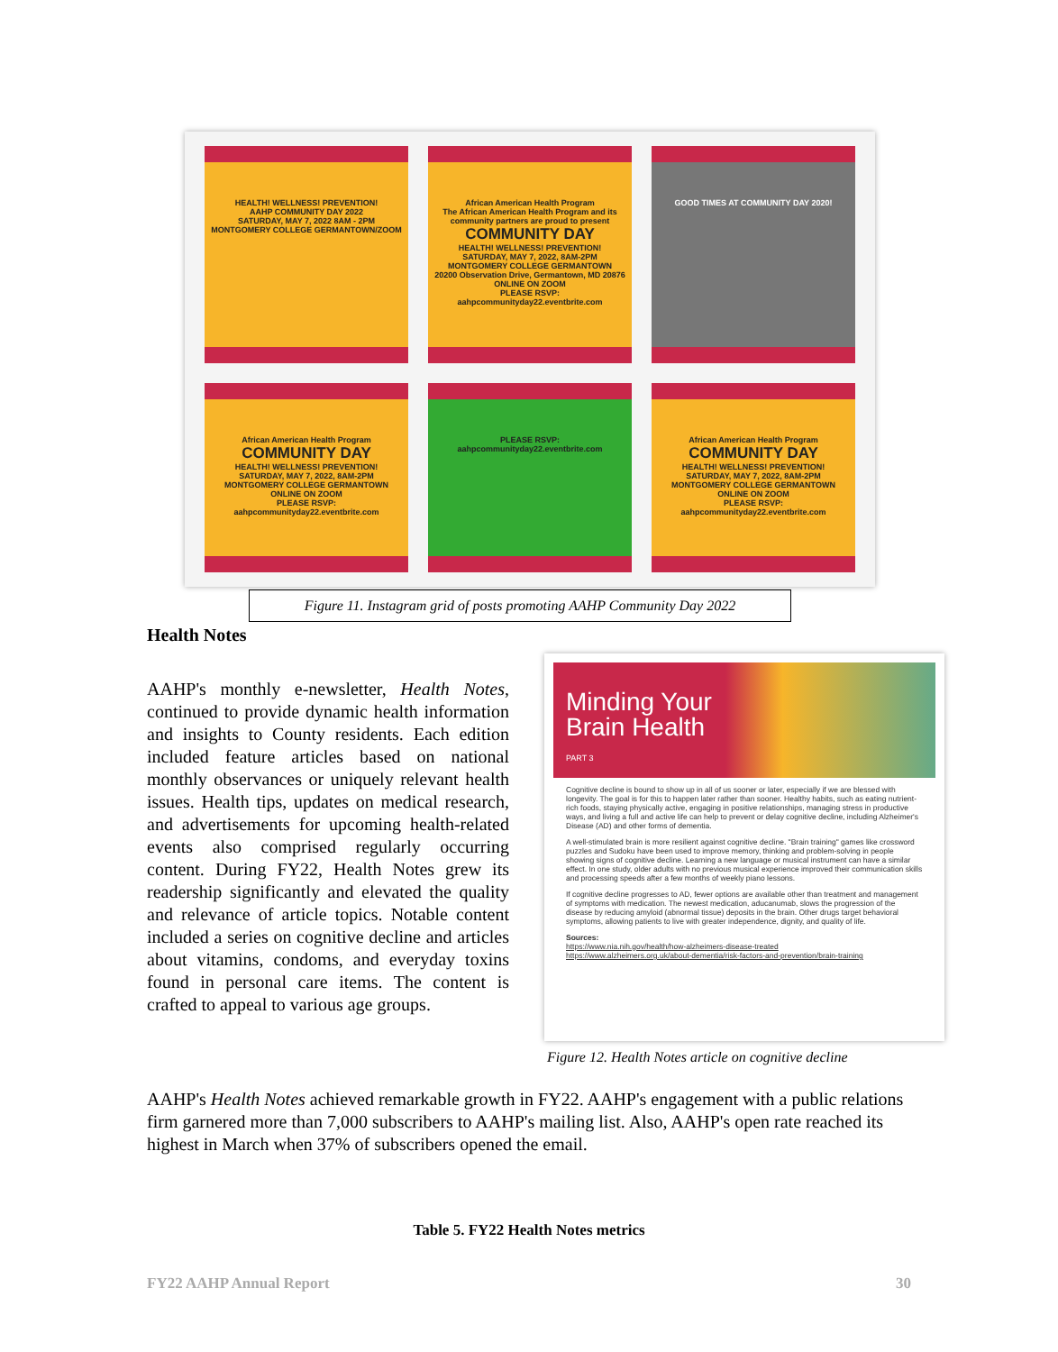HEALTH! WELLNESS! PREVENTION!
AAHP COMMUNITY DAY 2022
SATURDAY, MAY 7, 2022 8AM - 2PM
MONTGOMERY COLLEGE GERMANTOWN/ZOOM
African American Health Program
The African American Health Program and its community partners are proud to present
COMMUNITY DAY
HEALTH! WELLNESS! PREVENTION!
SATURDAY, MAY 7, 2022, 8AM-2PM
MONTGOMERY COLLEGE GERMANTOWN
20200 Observation Drive, Germantown, MD 20876
ONLINE ON ZOOM
PLEASE RSVP: aahpcommunityday22.eventbrite.com
GOOD TIMES AT COMMUNITY DAY 2020!
African American Health Program
COMMUNITY DAY
HEALTH! WELLNESS! PREVENTION!
SATURDAY, MAY 7, 2022, 8AM-2PM
MONTGOMERY COLLEGE GERMANTOWN
ONLINE ON ZOOM
PLEASE RSVP: aahpcommunityday22.eventbrite.com
PLEASE RSVP: aahpcommunityday22.eventbrite.com
African American Health Program
COMMUNITY DAY
HEALTH! WELLNESS! PREVENTION!
SATURDAY, MAY 7, 2022, 8AM-2PM
MONTGOMERY COLLEGE GERMANTOWN
ONLINE ON ZOOM
PLEASE RSVP: aahpcommunityday22.eventbrite.com
Figure 11. Instagram grid of posts promoting AAHP Community Day 2022
Health Notes
AAHP's monthly e-newsletter, Health Notes, continued to provide dynamic health information and insights to County residents. Each edition included feature articles based on national monthly observances or uniquely relevant health issues. Health tips, updates on medical research, and advertisements for upcoming health-related events also comprised regularly occurring content. During FY22, Health Notes grew its readership significantly and elevated the quality and relevance of article topics. Notable content included a series on cognitive decline and articles about vitamins, condoms, and everyday toxins found in personal care items. The content is crafted to appeal to various age groups.
Minding Your
Brain Health
PART 3
Cognitive decline is bound to show up in all of us sooner or later, especially if we are blessed with longevity. The goal is for this to happen later rather than sooner. Healthy habits, such as eating nutrient-rich foods, staying physically active, engaging in positive relationships, managing stress in productive ways, and living a full and active life can help to prevent or delay cognitive decline, including Alzheimer's Disease (AD) and other forms of dementia.
A well-stimulated brain is more resilient against cognitive decline. "Brain training" games like crossword puzzles and Sudoku have been used to improve memory, thinking and problem-solving in people showing signs of cognitive decline. Learning a new language or musical instrument can have a similar effect. In one study, older adults with no previous musical experience improved their communication skills and processing speeds after a few months of weekly piano lessons.
If cognitive decline progresses to AD, fewer options are available other than treatment and management of symptoms with medication. The newest medication, aducanumab, slows the progression of the disease by reducing amyloid (abnormal tissue) deposits in the brain. Other drugs target behavioral symptoms, allowing patients to live with greater independence, dignity, and quality of life.
Sources:
https://www.nia.nih.gov/health/how-alzheimers-disease-treated
https://www.alzheimers.org.uk/about-dementia/risk-factors-and-prevention/brain-training
Figure 12. Health Notes article on cognitive decline
AAHP's Health Notes achieved remarkable growth in FY22. AAHP's engagement with a public relations firm garnered more than 7,000 subscribers to AAHP's mailing list. Also, AAHP's open rate reached its highest in March when 37% of subscribers opened the email.
Table 5. FY22 Health Notes metrics
FY22 AAHP Annual Report 30